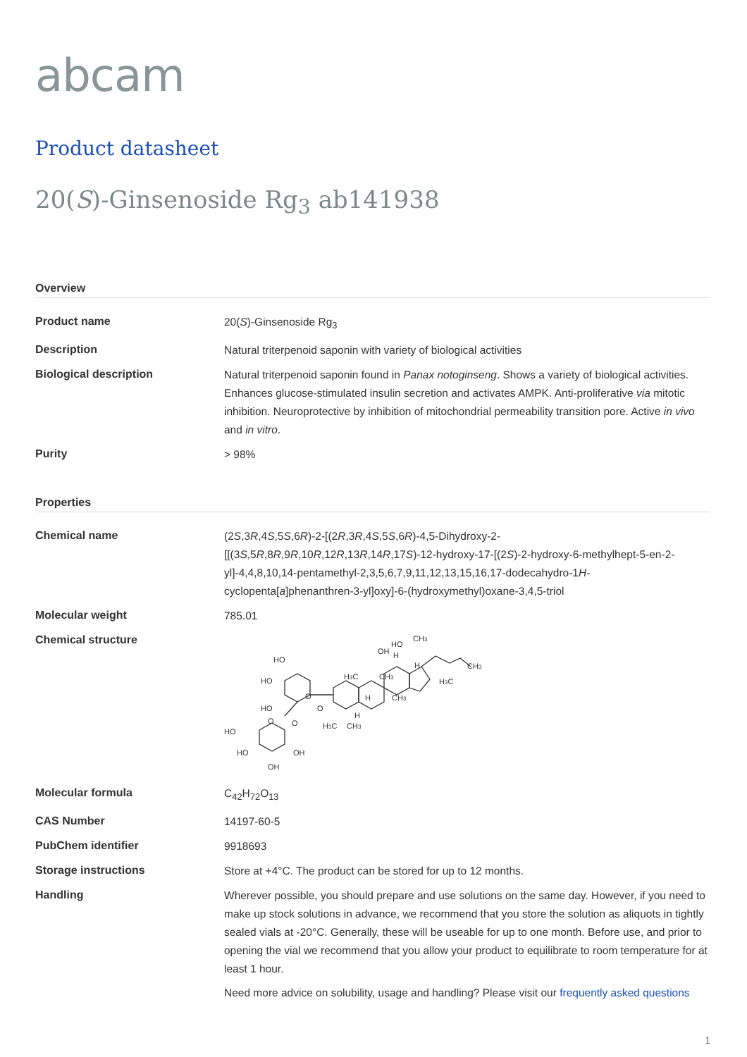abcam
Product datasheet
20(S)-Ginsenoside Rg<sub>3</sub> ab141938
Overview
| Product name | 20( S )-Ginsenoside Rg<sub>3</sub> |
| Description | Natural triterpenoid saponin with variety of biological activities |
| Biological description | Natural triterpenoid saponin found in Panax notoginseng . Shows a variety of biological activities. Enhances glucose-stimulated insulin secretion and activates AMPK. Anti-proliferative via mitotic inhibition. Neuroprotective by inhibition of mitochondrial permeability transition pore. Active in vivo and in vitro . |
| Purity | > 98% |
Properties
| Chemical name | (2 S ,3 R ,4 S ,5 S ,6 R )-2-[(2 R ,3 R ,4 S ,5 S ,6 R )-4,5-Dihydroxy-2-[[(3 S ,5 R ,8 R ,9 R ,10 R ,12 R ,13 R ,14 R ,17 S )-12-hydroxy-17-[(2 S )-2-hydroxy-6-methylhept-5-en-2-yl]-4,4,8,10,14-pentamethyl-2,3,5,6,7,9,11,12,13,15,16,17-dodecahydro-1 H -cyclopenta[ a ]phenanthren-3-yl]oxy]-6-(hydroxymethyl)oxane-3,4,5-triol |
| Molecular weight | 785.01 |
| Chemical structure | HO HO CH 3 OH H H HO O H 3 C CH 3 CH 3 H 3 C H CH 3 HO O H O O H 3 C CH 3 HO HO OH OH |
| Molecular formula | C<sub>42</sub>H<sub>72</sub>O<sub>13</sub> |
| CAS Number | 14197-60-5 |
| PubChem identifier | 9918693 |
| Storage instructions | Store at +4°C. The product can be stored for up to 12 months. |
| Handling | Wherever possible, you should prepare and use solutions on the same day. However, if you need to make up stock solutions in advance, we recommend that you store the solution as aliquots in tightly sealed vials at -20°C. Generally, these will be useable for up to one month. Before use, and prior to opening the vial we recommend that you allow your product to equilibrate to room temperature for at least 1 hour. Need more advice on solubility, usage and handling? Please visit our frequently asked questions |
1